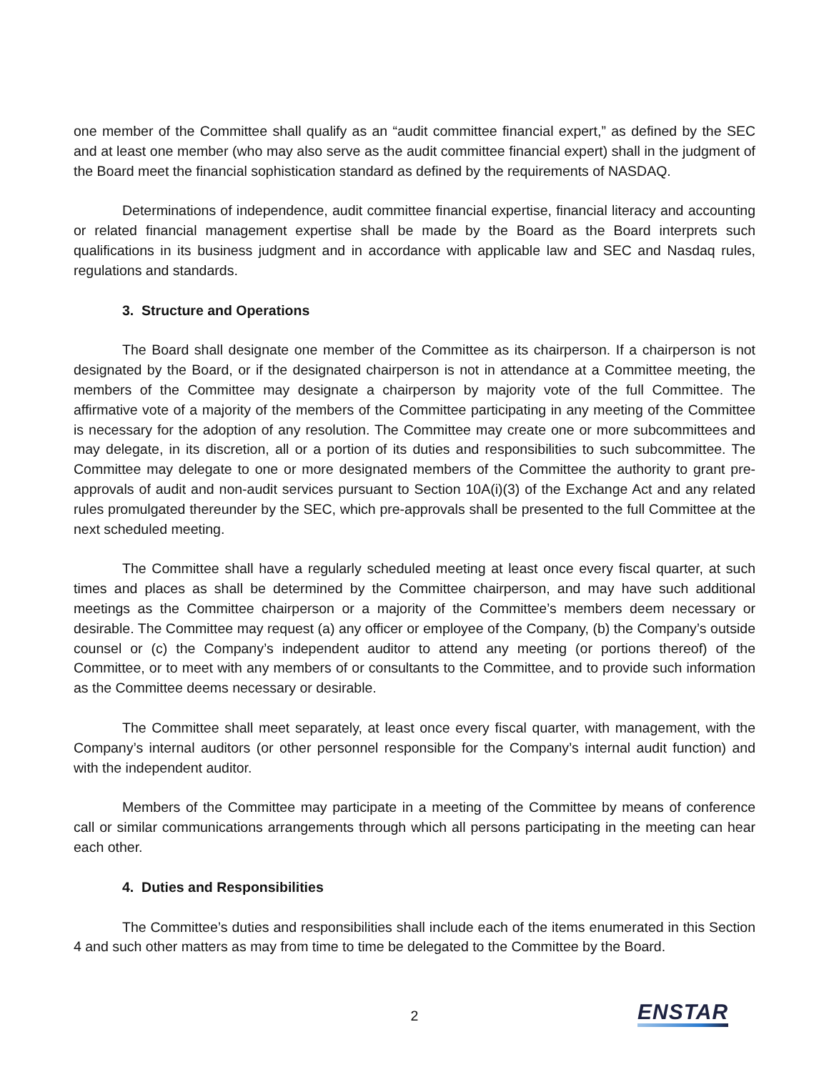one member of the Committee shall qualify as an “audit committee financial expert,” as defined by the SEC and at least one member (who may also serve as the audit committee financial expert) shall in the judgment of the Board meet the financial sophistication standard as defined by the requirements of NASDAQ.
Determinations of independence, audit committee financial expertise, financial literacy and accounting or related financial management expertise shall be made by the Board as the Board interprets such qualifications in its business judgment and in accordance with applicable law and SEC and Nasdaq rules, regulations and standards.
3. Structure and Operations
The Board shall designate one member of the Committee as its chairperson. If a chairperson is not designated by the Board, or if the designated chairperson is not in attendance at a Committee meeting, the members of the Committee may designate a chairperson by majority vote of the full Committee. The affirmative vote of a majority of the members of the Committee participating in any meeting of the Committee is necessary for the adoption of any resolution. The Committee may create one or more subcommittees and may delegate, in its discretion, all or a portion of its duties and responsibilities to such subcommittee. The Committee may delegate to one or more designated members of the Committee the authority to grant pre-approvals of audit and non-audit services pursuant to Section 10A(i)(3) of the Exchange Act and any related rules promulgated thereunder by the SEC, which pre-approvals shall be presented to the full Committee at the next scheduled meeting.
The Committee shall have a regularly scheduled meeting at least once every fiscal quarter, at such times and places as shall be determined by the Committee chairperson, and may have such additional meetings as the Committee chairperson or a majority of the Committee’s members deem necessary or desirable. The Committee may request (a) any officer or employee of the Company, (b) the Company’s outside counsel or (c) the Company’s independent auditor to attend any meeting (or portions thereof) of the Committee, or to meet with any members of or consultants to the Committee, and to provide such information as the Committee deems necessary or desirable.
The Committee shall meet separately, at least once every fiscal quarter, with management, with the Company’s internal auditors (or other personnel responsible for the Company’s internal audit function) and with the independent auditor.
Members of the Committee may participate in a meeting of the Committee by means of conference call or similar communications arrangements through which all persons participating in the meeting can hear each other.
4. Duties and Responsibilities
The Committee’s duties and responsibilities shall include each of the items enumerated in this Section 4 and such other matters as may from time to time be delegated to the Committee by the Board.
2 ENSTAR